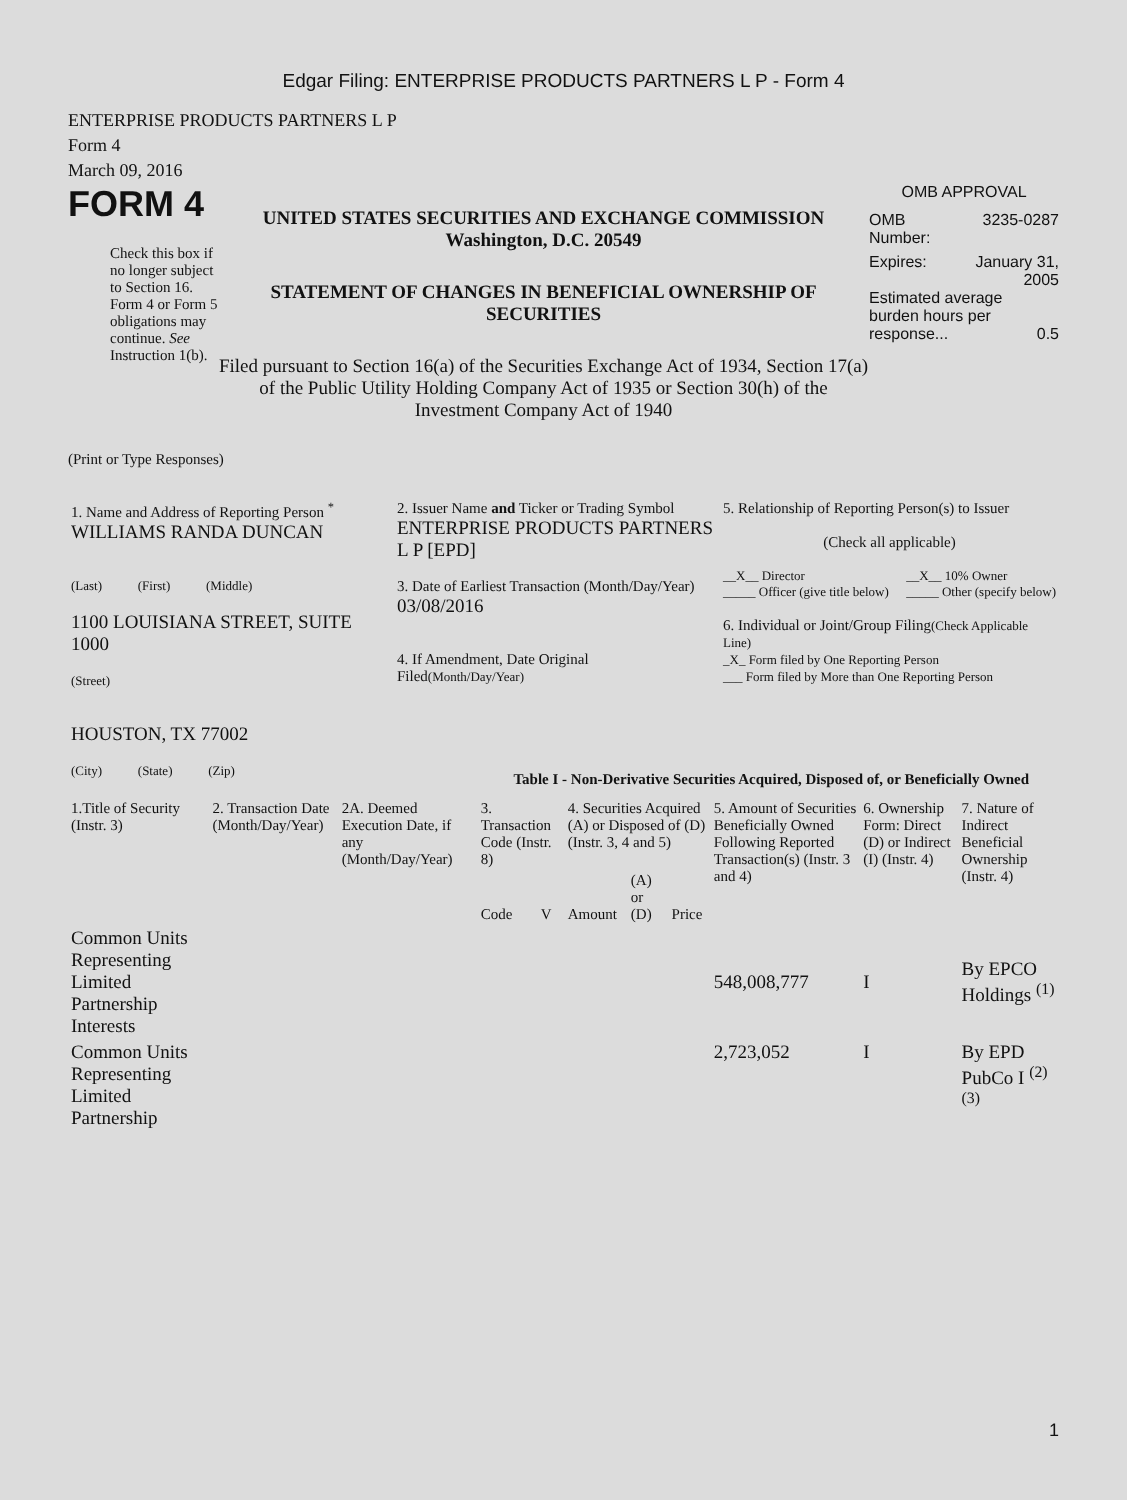Edgar Filing: ENTERPRISE PRODUCTS PARTNERS L P - Form 4
ENTERPRISE PRODUCTS PARTNERS L P
Form 4
March 09, 2016
FORM 4
Check this box if no longer subject to Section 16. Form 4 or Form 5 obligations may continue. See Instruction 1(b).
UNITED STATES SECURITIES AND EXCHANGE COMMISSION
Washington, D.C. 20549
STATEMENT OF CHANGES IN BENEFICIAL OWNERSHIP OF SECURITIES
Filed pursuant to Section 16(a) of the Securities Exchange Act of 1934, Section 17(a) of the Public Utility Holding Company Act of 1935 or Section 30(h) of the Investment Company Act of 1940
OMB APPROVAL
OMB
Number: 3235-0287
Expires: January 31,
2005
Estimated average burden hours per response... 0.5
(Print or Type Responses)
| 1. Name and Address of Reporting Person <sup>*</sup> WILLIAMS RANDA DUNCAN (Last) (First) (Middle) 1100 LOUISIANA STREET, SUITE 1000 (Street) HOUSTON, TX 77002 (City) (State) (Zip) | 2. Issuer Name and Ticker or Trading Symbol ENTERPRISE PRODUCTS PARTNERS L P [EPD] 3. Date of Earliest Transaction (Month/Day/Year) 03/08/2016 4. If Amendment, Date Original Filed (Month/Day/Year) | 5. Relationship of Reporting Person(s) to Issuer (Check all applicable) __X__ Director _____ Officer (give title below) __X__ 10% Owner _____ Other (specify below) 6. Individual or Joint/Group Filing (Check Applicable Line) _X_ Form filed by One Reporting Person ___ Form filed by More than One Reporting Person |
Table I - Non-Derivative Securities Acquired, Disposed of, or Beneficially Owned
| 1.Title of Security (Instr. 3) | 2. Transaction Date (Month/Day/Year) | 2A. Deemed Execution Date, if any (Month/Day/Year) | 3. Transaction Code (Instr. 8) | | 4. Securities Acquired (A) or Disposed of (D) (Instr. 3, 4 and 5) | | | 5. Amount of Securities Beneficially Owned Following Reported Transaction(s) (Instr. 3 and 4) | 6. Ownership Form: Direct (D) or Indirect (I) (Instr. 4) | 7. Nature of Indirect Beneficial Ownership (Instr. 4) |
| --- | --- | --- | --- | --- | --- | --- | --- | --- | --- | --- |
| | | | Code | V | Amount | (A) or (D) | Price | | | |
| Common Units Representing Limited Partnership Interests | | | | | | | | 548,008,777 | I | By EPCO Holdings <sup>(1)</sup> |
| Common Units Representing Limited Partnership | | | | | | | | 2,723,052 | I | By EPD PubCo I <sup>(2)</sup> <sup>(3)</sup> |
1